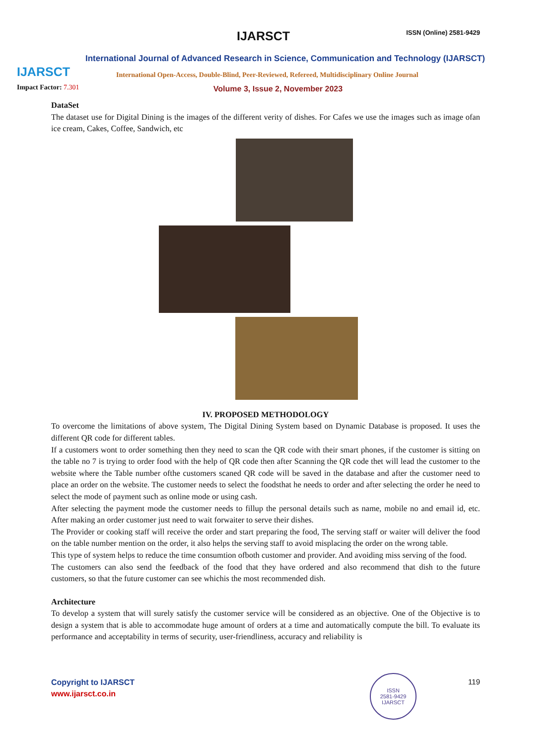IJARSCT
IJARSCT ISSN (Online) 2581-9429
International Journal of Advanced Research in Science, Communication and Technology (IJARSCT)
International Open-Access, Double-Blind, Peer-Reviewed, Refereed, Multidisciplinary Online Journal
Impact Factor: 7.301
Volume 3, Issue 2, November 2023
DataSet
The dataset use for Digital Dining is the images of the different verity of dishes. For Cafes we use the images such as image ofan ice cream, Cakes, Coffee, Sandwich, etc
IV. PROPOSED METHODOLOGY
To overcome the limitations of above system, The Digital Dining System based on Dynamic Database is proposed. It uses the different QR code for different tables.
If a customers wont to order something then they need to scan the QR code with their smart phones, if the customer is sitting on the table no 7 is trying to order food with the help of QR code then after Scanning the QR code thet will lead the customer to the website where the Table number ofthe customers scaned QR code will be saved in the database and after the customer need to place an order on the website. The customer needs to select the foodsthat he needs to order and after selecting the order he need to select the mode of payment such as online mode or using cash.
After selecting the payment mode the customer needs to fillup the personal details such as name, mobile no and email id, etc. After making an order customer just need to wait forwaiter to serve their dishes.
The Provider or cooking staff will receive the order and start preparing the food, The serving staff or waiter will deliver the food on the table number mention on the order, it also helps the serving staff to avoid misplacing the order on the wrong table.
This type of system helps to reduce the time consumtion ofboth customer and provider. And avoiding miss serving of the food.
The customers can also send the feedback of the food that they have ordered and also recommend that dish to the future customers, so that the future customer can see whichis the most recommended dish.
Architecture
To develop a system that will surely satisfy the customer service will be considered as an objective. One of the Objective is to design a system that is able to accommodate huge amount of orders at a time and automatically compute the bill. To evaluate its performance and acceptability in terms of security, user-friendliness, accuracy and reliability is
Copyright to IJARSCT
www.ijarsct.co.in
ISSN
2581-9429
IJARSCT
119